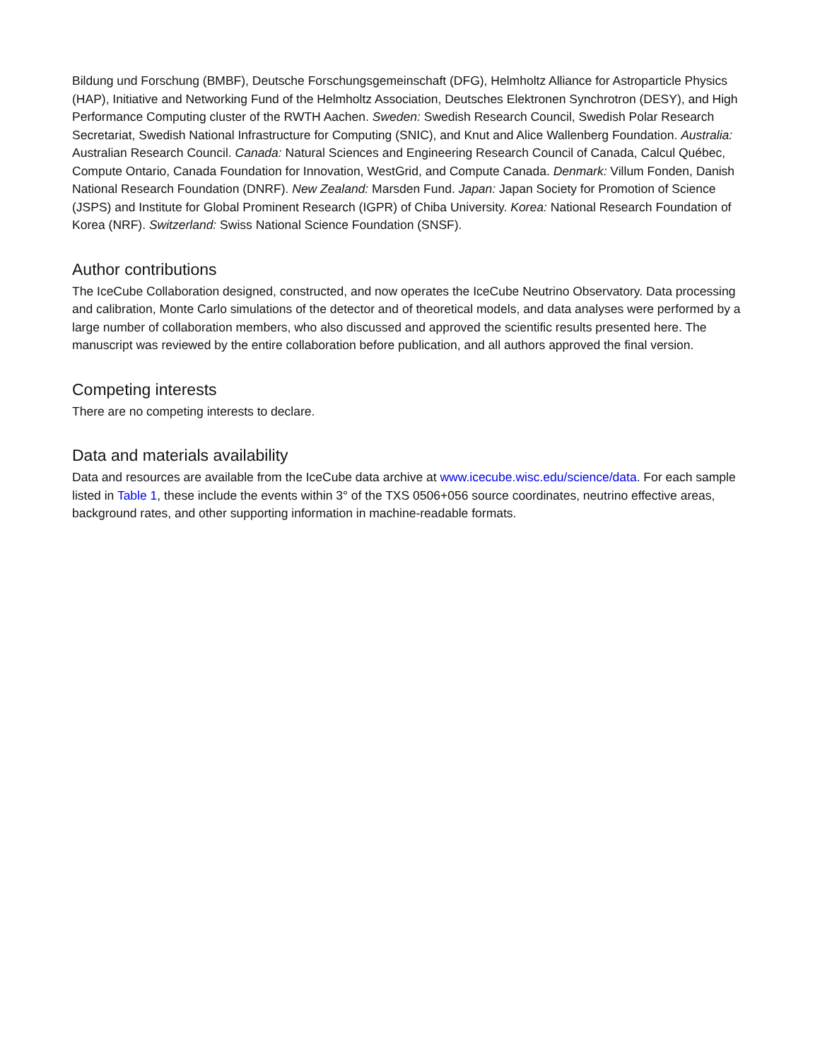Bildung und Forschung (BMBF), Deutsche Forschungsgemeinschaft (DFG), Helmholtz Alliance for Astroparticle Physics (HAP), Initiative and Networking Fund of the Helmholtz Association, Deutsches Elektronen Synchrotron (DESY), and High Performance Computing cluster of the RWTH Aachen. Sweden: Swedish Research Council, Swedish Polar Research Secretariat, Swedish National Infrastructure for Computing (SNIC), and Knut and Alice Wallenberg Foundation. Australia: Australian Research Council. Canada: Natural Sciences and Engineering Research Council of Canada, Calcul Québec, Compute Ontario, Canada Foundation for Innovation, WestGrid, and Compute Canada. Denmark: Villum Fonden, Danish National Research Foundation (DNRF). New Zealand: Marsden Fund. Japan: Japan Society for Promotion of Science (JSPS) and Institute for Global Prominent Research (IGPR) of Chiba University. Korea: National Research Foundation of Korea (NRF). Switzerland: Swiss National Science Foundation (SNSF).
Author contributions
The IceCube Collaboration designed, constructed, and now operates the IceCube Neutrino Observatory. Data processing and calibration, Monte Carlo simulations of the detector and of theoretical models, and data analyses were performed by a large number of collaboration members, who also discussed and approved the scientific results presented here. The manuscript was reviewed by the entire collaboration before publication, and all authors approved the final version.
Competing interests
There are no competing interests to declare.
Data and materials availability
Data and resources are available from the IceCube data archive at www.icecube.wisc.edu/science/data. For each sample listed in Table 1, these include the events within 3° of the TXS 0506+056 source coordinates, neutrino effective areas, background rates, and other supporting information in machine-readable formats.